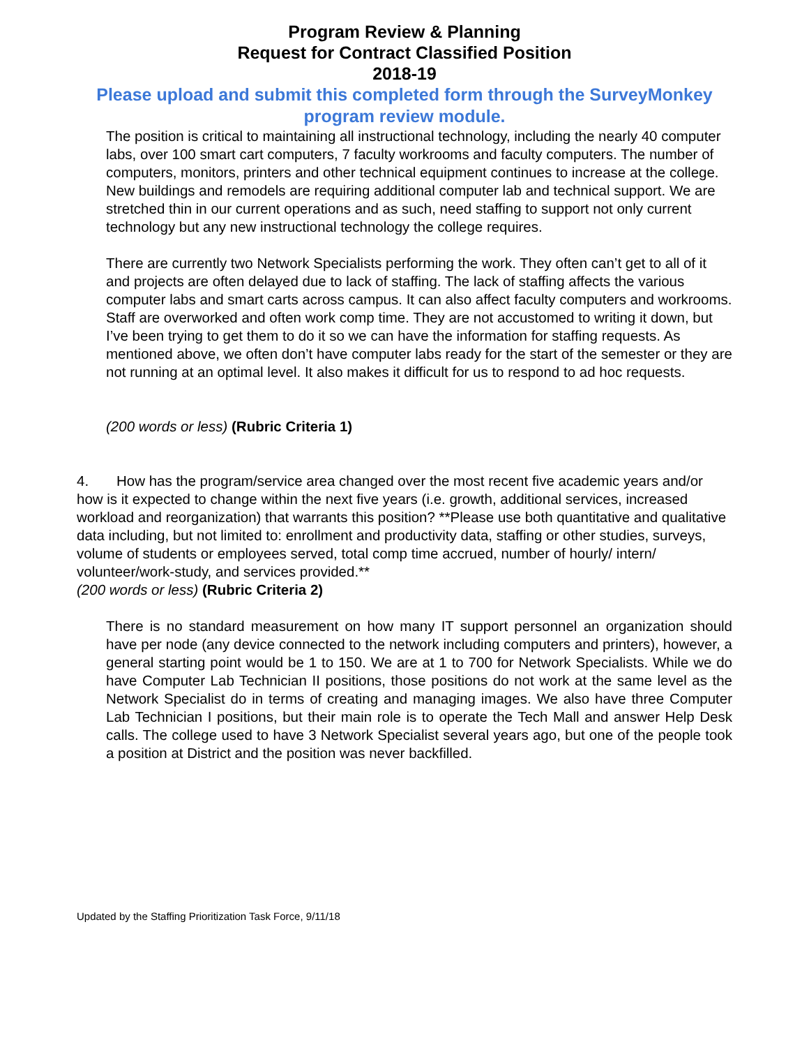Program Review & Planning
Request for Contract Classified Position
2018-19
Please upload and submit this completed form through the SurveyMonkey program review module.
The position is critical to maintaining all instructional technology, including the nearly 40 computer labs, over 100 smart cart computers, 7 faculty workrooms and faculty computers. The number of computers, monitors, printers and other technical equipment continues to increase at the college. New buildings and remodels are requiring additional computer lab and technical support. We are stretched thin in our current operations and as such, need staffing to support not only current technology but any new instructional technology the college requires.
There are currently two Network Specialists performing the work. They often can’t get to all of it and projects are often delayed due to lack of staffing. The lack of staffing affects the various computer labs and smart carts across campus. It can also affect faculty computers and workrooms. Staff are overworked and often work comp time. They are not accustomed to writing it down, but I’ve been trying to get them to do it so we can have the information for staffing requests. As mentioned above, we often don’t have computer labs ready for the start of the semester or they are not running at an optimal level. It also makes it difficult for us to respond to ad hoc requests.
(200 words or less) (Rubric Criteria 1)
4. How has the program/service area changed over the most recent five academic years and/or how is it expected to change within the next five years (i.e. growth, additional services, increased workload and reorganization) that warrants this position? **Please use both quantitative and qualitative data including, but not limited to: enrollment and productivity data, staffing or other studies, surveys, volume of students or employees served, total comp time accrued, number of hourly/ intern/ volunteer/work-study, and services provided.**
(200 words or less) (Rubric Criteria 2)
There is no standard measurement on how many IT support personnel an organization should have per node (any device connected to the network including computers and printers), however, a general starting point would be 1 to 150. We are at 1 to 700 for Network Specialists. While we do have Computer Lab Technician II positions, those positions do not work at the same level as the Network Specialist do in terms of creating and managing images. We also have three Computer Lab Technician I positions, but their main role is to operate the Tech Mall and answer Help Desk calls. The college used to have 3 Network Specialist several years ago, but one of the people took a position at District and the position was never backfilled.
Updated by the Staffing Prioritization Task Force, 9/11/18